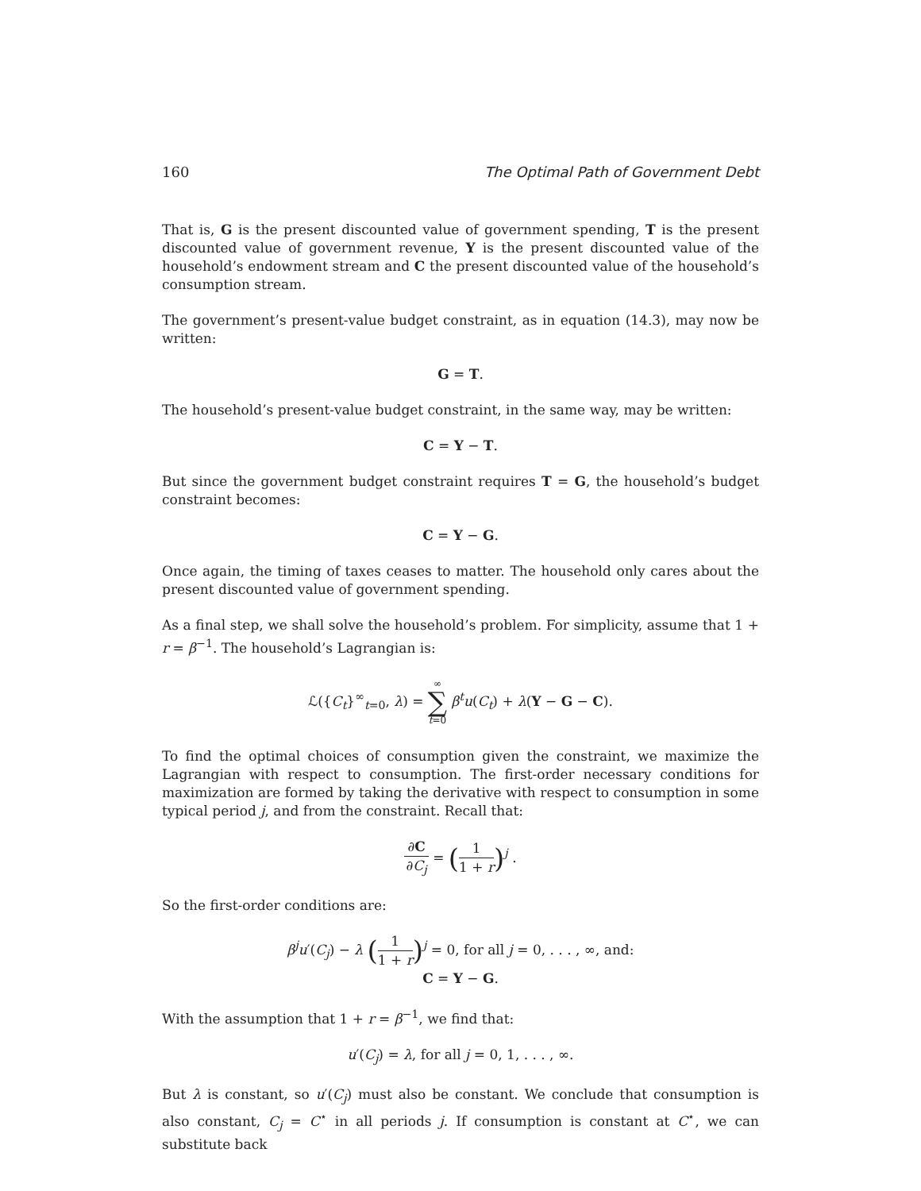160 The Optimal Path of Government Debt
That is, G is the present discounted value of government spending, T is the present discounted value of government revenue, Y is the present discounted value of the household’s endowment stream and C the present discounted value of the household’s consumption stream.
The government’s present-value budget constraint, as in equation (14.3), may now be written:
G = T.
The household’s present-value budget constraint, in the same way, may be written:
C = Y − T.
But since the government budget constraint requires T = G, the household’s budget constraint becomes:
C = Y − G.
Once again, the timing of taxes ceases to matter. The household only cares about the present discounted value of government spending.
As a final step, we shall solve the household’s problem. For simplicity, assume that 1 + r = β<sup>−1</sup>. The household’s Lagrangian is:
ℒ({C<sub>t</sub>}<sup>∞</sup><sub>t=0</sub>, λ) = ∞ ∑ t=0 β<sup>t</sup>u(C<sub>t</sub>) + λ(Y − G − C).
To find the optimal choices of consumption given the constraint, we maximize the Lagrangian with respect to consumption. The first-order necessary conditions for maximization are formed by taking the derivative with respect to consumption in some typical period j, and from the constraint. Recall that:
∂C ∂C<sub>j</sub> = (1 1 + r)<sup>j</sup> .
So the first-order conditions are:
β<sup>j</sup>u′(C<sub>j</sub>) − λ (1 1 + r)<sup>j</sup> = 0, for all j = 0, . . . , ∞, and:
C = Y − G.
With the assumption that 1 + r = β<sup>−1</sup>, we find that:
u′(C<sub>j</sub>) = λ, for all j = 0, 1, . . . , ∞.
But λ is constant, so u′(C<sub>j</sub>) must also be constant. We conclude that consumption is also constant, C<sub>j</sub> = C<sup>⋆</sup> in all periods j. If consumption is constant at C<sup>⋆</sup>, we can substitute back